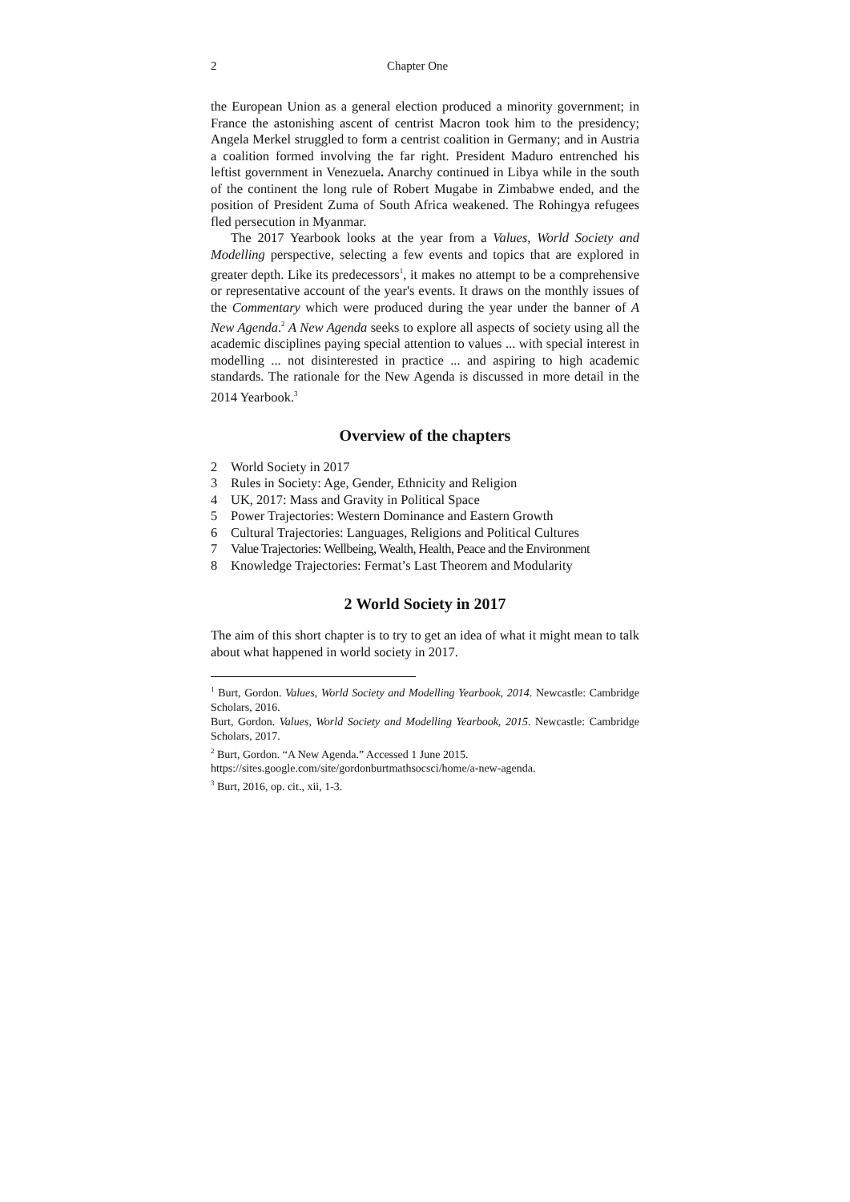2 Chapter One
the European Union as a general election produced a minority government; in France the astonishing ascent of centrist Macron took him to the presidency; Angela Merkel struggled to form a centrist coalition in Germany; and in Austria a coalition formed involving the far right. President Maduro entrenched his leftist government in Venezuela. Anarchy continued in Libya while in the south of the continent the long rule of Robert Mugabe in Zimbabwe ended, and the position of President Zuma of South Africa weakened. The Rohingya refugees fled persecution in Myanmar.
The 2017 Yearbook looks at the year from a Values, World Society and Modelling perspective, selecting a few events and topics that are explored in greater depth. Like its predecessors<sup>1</sup>, it makes no attempt to be a comprehensive or representative account of the year's events. It draws on the monthly issues of the Commentary which were produced during the year under the banner of A New Agenda.<sup>2</sup> A New Agenda seeks to explore all aspects of society using all the academic disciplines paying special attention to values ... with special interest in modelling ... not disinterested in practice ... and aspiring to high academic standards. The rationale for the New Agenda is discussed in more detail in the 2014 Yearbook.<sup>3</sup>
Overview of the chapters
2 World Society in 2017
3 Rules in Society: Age, Gender, Ethnicity and Religion
4 UK, 2017: Mass and Gravity in Political Space
5 Power Trajectories: Western Dominance and Eastern Growth
6 Cultural Trajectories: Languages, Religions and Political Cultures
7 Value Trajectories: Wellbeing, Wealth, Health, Peace and the Environment
8 Knowledge Trajectories: Fermat’s Last Theorem and Modularity
2 World Society in 2017
The aim of this short chapter is to try to get an idea of what it might mean to talk about what happened in world society in 2017.
<sup>1</sup> Burt, Gordon. Values, World Society and Modelling Yearbook, 2014. Newcastle: Cambridge Scholars, 2016.
Burt, Gordon. Values, World Society and Modelling Yearbook, 2015. Newcastle: Cambridge Scholars, 2017.
<sup>2</sup> Burt, Gordon. “A New Agenda.” Accessed 1 June 2015.
https://sites.google.com/site/gordonburtmathsocsci/home/a-new-agenda.
<sup>3</sup> Burt, 2016, op. cit., xii, 1-3.